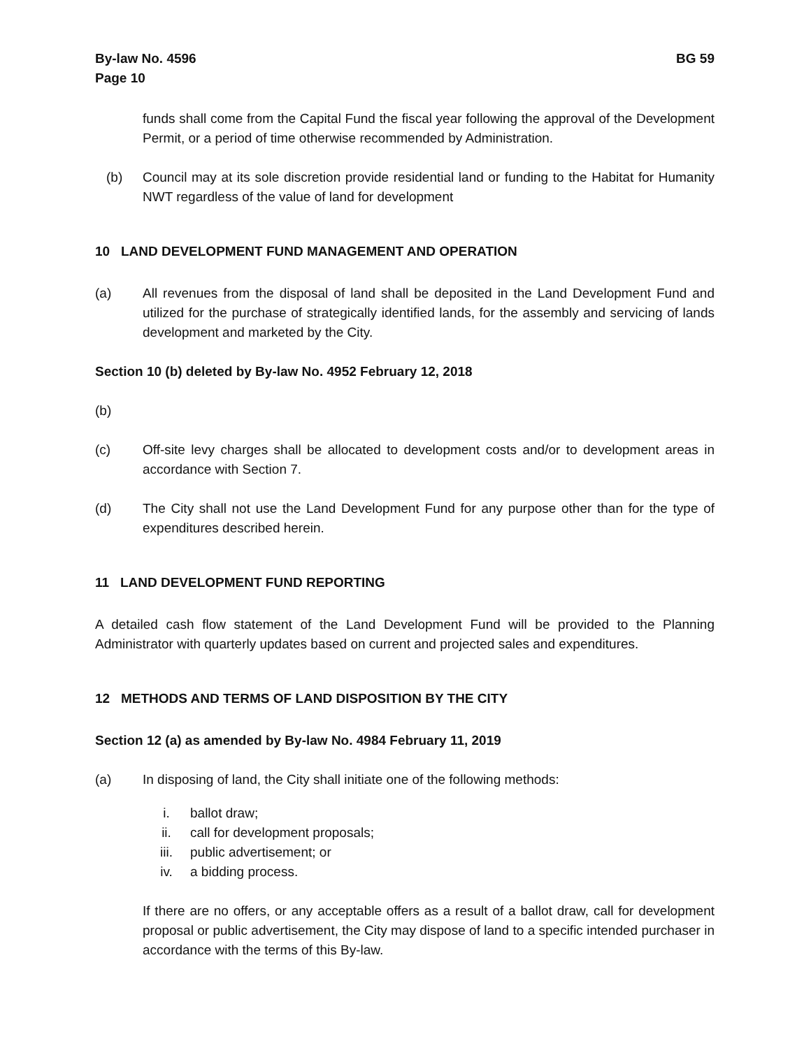By-law No. 4596
Page 10
BG 59
funds shall come from the Capital Fund the fiscal year following the approval of the Development Permit, or a period of time otherwise recommended by Administration.
(b) Council may at its sole discretion provide residential land or funding to the Habitat for Humanity NWT regardless of the value of land for development
10 LAND DEVELOPMENT FUND MANAGEMENT AND OPERATION
(a) All revenues from the disposal of land shall be deposited in the Land Development Fund and utilized for the purchase of strategically identified lands, for the assembly and servicing of lands development and marketed by the City.
Section 10 (b) deleted by By-law No. 4952 February 12, 2018
(b)
(c) Off-site levy charges shall be allocated to development costs and/or to development areas in accordance with Section 7.
(d) The City shall not use the Land Development Fund for any purpose other than for the type of expenditures described herein.
11 LAND DEVELOPMENT FUND REPORTING
A detailed cash flow statement of the Land Development Fund will be provided to the Planning Administrator with quarterly updates based on current and projected sales and expenditures.
12 METHODS AND TERMS OF LAND DISPOSITION BY THE CITY
Section 12 (a) as amended by By-law No. 4984 February 11, 2019
(a) In disposing of land, the City shall initiate one of the following methods:
i. ballot draw;
ii. call for development proposals;
iii. public advertisement; or
iv. a bidding process.
If there are no offers, or any acceptable offers as a result of a ballot draw, call for development proposal or public advertisement, the City may dispose of land to a specific intended purchaser in accordance with the terms of this By-law.